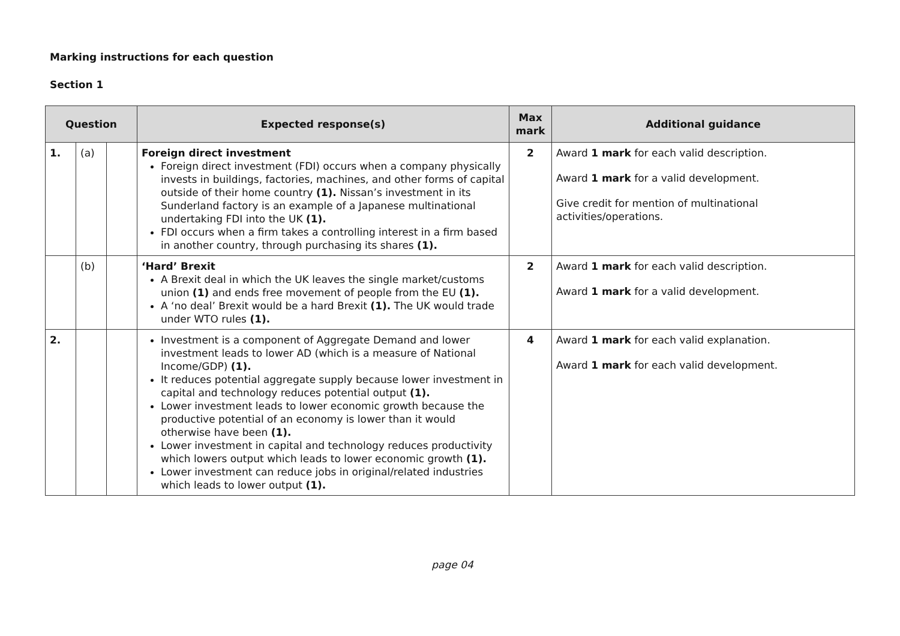Marking instructions for each question
Section 1
| Question | | | Expected response(s) | Max mark | Additional guidance |
| --- | --- | --- | --- | --- | --- |
| 1. | (a) | | Foreign direct investment Foreign direct investment (FDI) occurs when a company physically invests in buildings, factories, machines, and other forms of capital outside of their home country (1). Nissan’s investment in its Sunderland factory is an example of a Japanese multinational undertaking FDI into the UK (1). FDI occurs when a firm takes a controlling interest in a firm based in another country, through purchasing its shares (1). | 2 | Award 1 mark for each valid description. Award 1 mark for a valid development. Give credit for mention of multinational activities/operations. |
| | (b) | | ‘Hard’ Brexit A Brexit deal in which the UK leaves the single market/customs union (1) and ends free movement of people from the EU (1). A ‘no deal’ Brexit would be a hard Brexit (1). The UK would trade under WTO rules (1). | 2 | Award 1 mark for each valid description. Award 1 mark for a valid development. |
| 2. | | | Investment is a component of Aggregate Demand and lower investment leads to lower AD (which is a measure of National Income/GDP) (1). It reduces potential aggregate supply because lower investment in capital and technology reduces potential output (1). Lower investment leads to lower economic growth because the productive potential of an economy is lower than it would otherwise have been (1). Lower investment in capital and technology reduces productivity which lowers output which leads to lower economic growth (1). Lower investment can reduce jobs in original/related industries which leads to lower output (1). | 4 | Award 1 mark for each valid explanation. Award 1 mark for each valid development. |
page 04